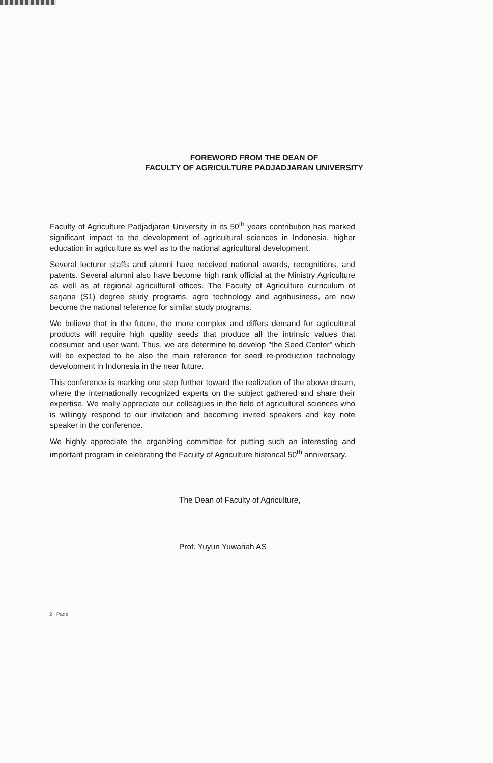FOREWORD FROM THE DEAN OF
FACULTY OF AGRICULTURE PADJADJARAN UNIVERSITY
Faculty of Agriculture Padjadjaran University in its 50<sup>th</sup> years contribution has marked significant impact to the development of agricultural sciences in Indonesia, higher education in agriculture as well as to the national agricultural development.
Several lecturer staffs and alumni have received national awards, recognitions, and patents. Several alumni also have become high rank official at the Ministry Agriculture as well as at regional agricultural offices. The Faculty of Agriculture curriculum of sarjana (S1) degree study programs, agro technology and agribusiness, are now become the national reference for similar study programs.
We believe that in the future, the more complex and differs demand for agricultural products will require high quality seeds that produce all the intrinsic values that consumer and user want. Thus, we are determine to develop "the Seed Center" which will be expected to be also the main reference for seed re-production technology development in Indonesia in the near future.
This conference is marking one step further toward the realization of the above dream, where the internationally recognized experts on the subject gathered and share their expertise. We really appreciate our colleagues in the field of agricultural sciences who is willingly respond to our invitation and becoming invited speakers and key note speaker in the conference.
We highly appreciate the organizing committee for putting such an interesting and important program in celebrating the Faculty of Agriculture historical 50<sup>th</sup> anniversary.
The Dean of Faculty of Agriculture,
Prof. Yuyun Yuwariah AS
2 | Page